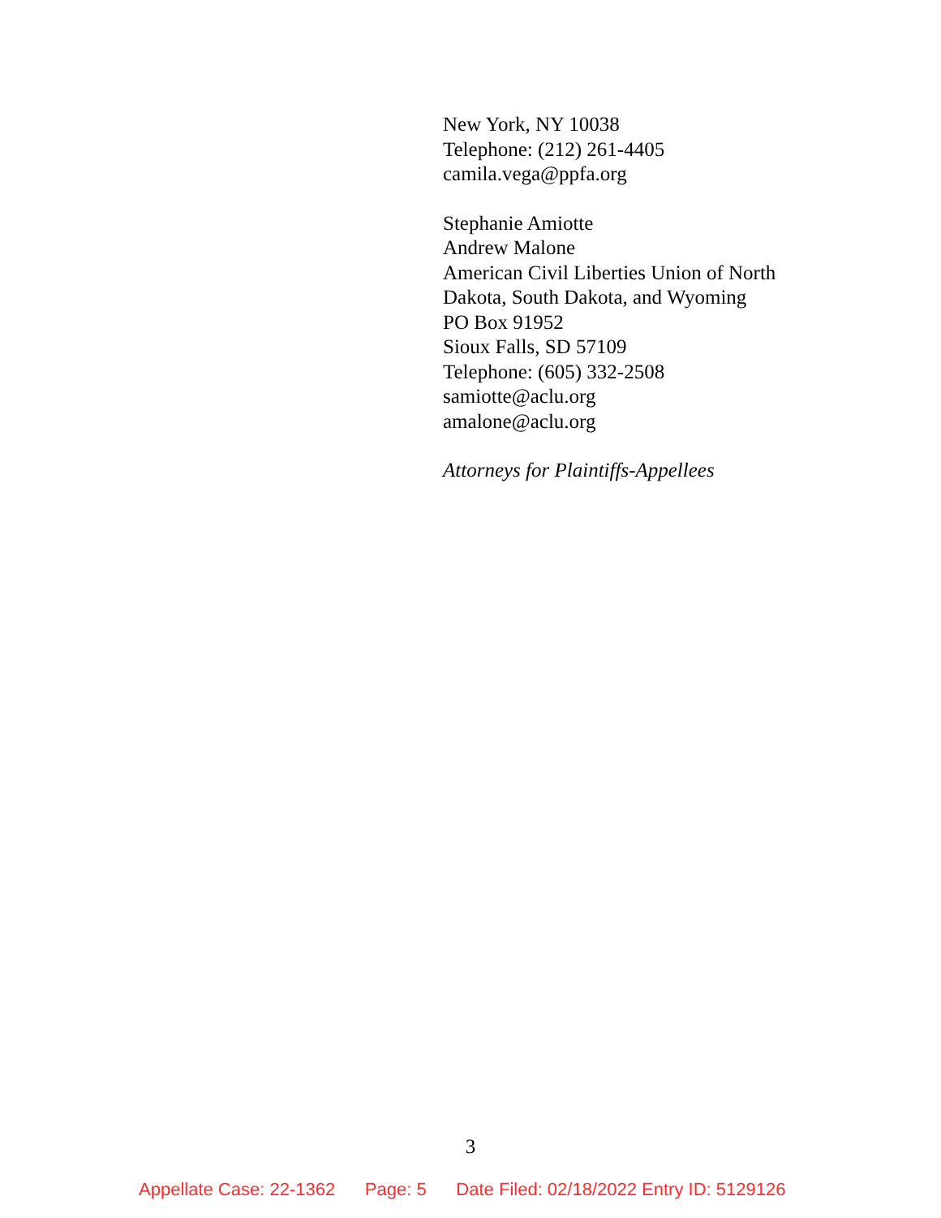New York, NY 10038
Telephone: (212) 261-4405
camila.vega@ppfa.org
Stephanie Amiotte
Andrew Malone
American Civil Liberties Union of North
Dakota, South Dakota, and Wyoming
PO Box 91952
Sioux Falls, SD 57109
Telephone: (605) 332-2508
samiotte@aclu.org
amalone@aclu.org
Attorneys for Plaintiffs-Appellees
3
Appellate Case: 22-1362 Page: 5 Date Filed: 02/18/2022 Entry ID: 5129126